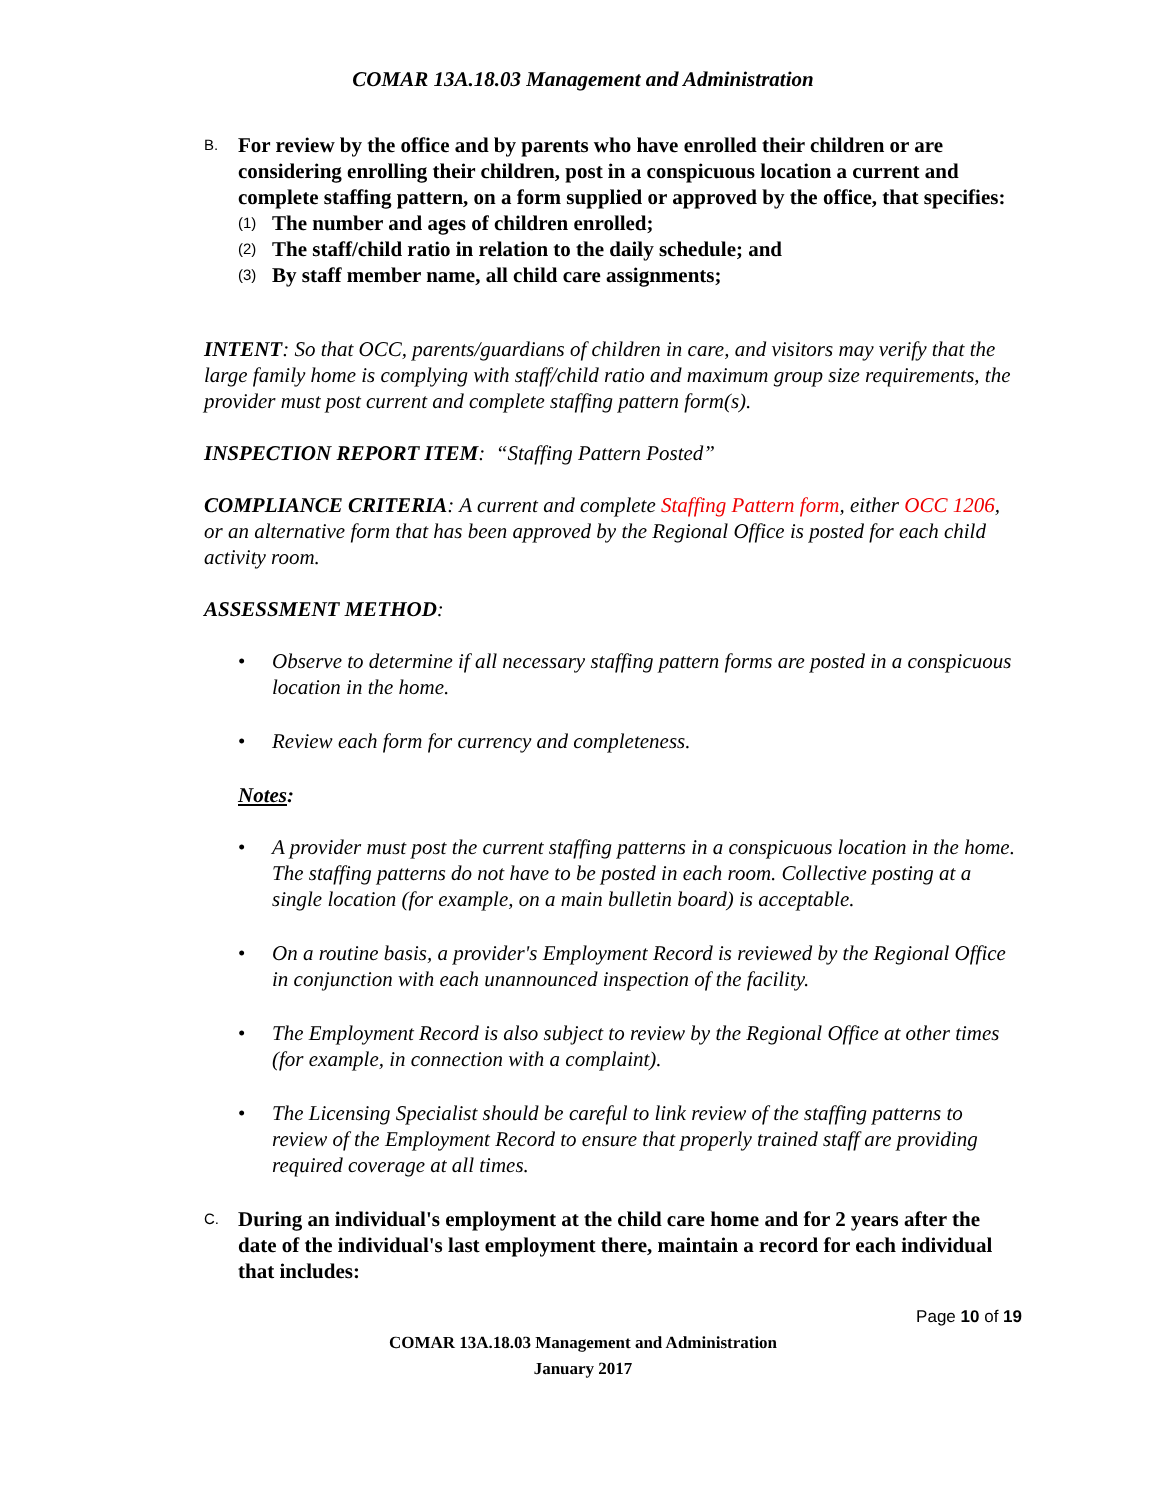COMAR 13A.18.03 Management and Administration
B. For review by the office and by parents who have enrolled their children or are considering enrolling their children, post in a conspicuous location a current and complete staffing pattern, on a form supplied or approved by the office, that specifies:
(1) The number and ages of children enrolled;
(2) The staff/child ratio in relation to the daily schedule; and
(3) By staff member name, all child care assignments;
INTENT: So that OCC, parents/guardians of children in care, and visitors may verify that the large family home is complying with staff/child ratio and maximum group size requirements, the provider must post current and complete staffing pattern form(s).
INSPECTION REPORT ITEM: “Staffing Pattern Posted”
COMPLIANCE CRITERIA: A current and complete Staffing Pattern form, either OCC 1206, or an alternative form that has been approved by the Regional Office is posted for each child activity room.
ASSESSMENT METHOD:
• Observe to determine if all necessary staffing pattern forms are posted in a conspicuous location in the home.
• Review each form for currency and completeness.
Notes:
• A provider must post the current staffing patterns in a conspicuous location in the home. The staffing patterns do not have to be posted in each room. Collective posting at a single location (for example, on a main bulletin board) is acceptable.
• On a routine basis, a provider's Employment Record is reviewed by the Regional Office in conjunction with each unannounced inspection of the facility.
• The Employment Record is also subject to review by the Regional Office at other times (for example, in connection with a complaint).
• The Licensing Specialist should be careful to link review of the staffing patterns to review of the Employment Record to ensure that properly trained staff are providing required coverage at all times.
C. During an individual's employment at the child care home and for 2 years after the date of the individual's last employment there, maintain a record for each individual that includes:
Page 10 of 19
COMAR 13A.18.03 Management and Administration
January 2017